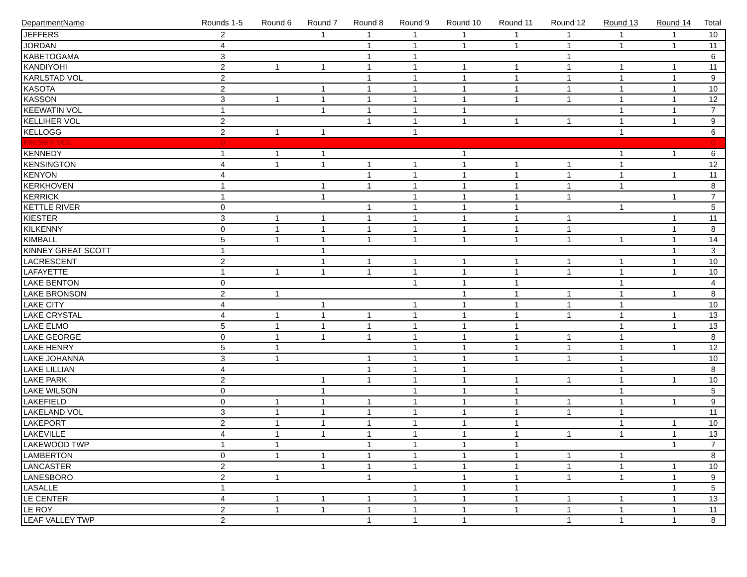| DepartmentName | Rounds 1-5 | Round 6 | Round 7 | Round 8 | Round 9 | Round 10 | Round 11 | Round 12 | Round 13 | Round 14 | Total |
| --- | --- | --- | --- | --- | --- | --- | --- | --- | --- | --- | --- |
| JEFFERS | 2 | | 1 | 1 | 1 | 1 | 1 | 1 | 1 | 1 | 10 |
| JORDAN | 4 | | | 1 | 1 | 1 | 1 | 1 | 1 | 1 | 11 |
| KABETOGAMA | 3 | | | 1 | 1 | | | 1 | | | 6 |
| KANDIYOHI | 2 | 1 | 1 | 1 | 1 | 1 | 1 | 1 | 1 | 1 | 11 |
| KARLSTAD VOL | 2 | | | 1 | 1 | 1 | 1 | 1 | 1 | 1 | 9 |
| KASOTA | 2 | | 1 | 1 | 1 | 1 | 1 | 1 | 1 | 1 | 10 |
| KASSON | 3 | 1 | 1 | 1 | 1 | 1 | 1 | 1 | 1 | 1 | 12 |
| KEEWATIN VOL | 1 | | 1 | 1 | 1 | 1 | | | 1 | 1 | 7 |
| KELLIHER VOL | 2 | | | 1 | 1 | 1 | 1 | 1 | 1 | 1 | 9 |
| KELLOGG | 2 | 1 | 1 | | 1 | | | | 1 | | 6 |
| KELSEY VOL | 0 | | | | | | | | | | 0 |
| KENNEDY | 1 | 1 | 1 | | | 1 | | | 1 | 1 | 6 |
| KENSINGTON | 4 | 1 | 1 | 1 | 1 | 1 | 1 | 1 | 1 | | 12 |
| KENYON | 4 | | | 1 | 1 | 1 | 1 | 1 | 1 | 1 | 11 |
| KERKHOVEN | 1 | | 1 | 1 | 1 | 1 | 1 | 1 | 1 | | 8 |
| KERRICK | 1 | | 1 | | 1 | 1 | 1 | 1 | | 1 | 7 |
| KETTLE RIVER | 0 | | | 1 | 1 | 1 | 1 | | 1 | | 5 |
| KIESTER | 3 | 1 | 1 | 1 | 1 | 1 | 1 | 1 | | 1 | 11 |
| KILKENNY | 0 | 1 | 1 | 1 | 1 | 1 | 1 | 1 | | 1 | 8 |
| KIMBALL | 5 | 1 | 1 | 1 | 1 | 1 | 1 | 1 | 1 | 1 | 14 |
| KINNEY GREAT SCOTT | 1 | | 1 | | | | | | | 1 | 3 |
| LACRESCENT | 2 | | 1 | 1 | 1 | 1 | 1 | 1 | 1 | 1 | 10 |
| LAFAYETTE | 1 | 1 | 1 | 1 | 1 | 1 | 1 | 1 | 1 | 1 | 10 |
| LAKE BENTON | 0 | | | | 1 | 1 | 1 | | 1 | | 4 |
| LAKE BRONSON | 2 | 1 | | | | 1 | 1 | 1 | 1 | 1 | 8 |
| LAKE CITY | 4 | | 1 | | 1 | 1 | 1 | 1 | 1 | | 10 |
| LAKE CRYSTAL | 4 | 1 | 1 | 1 | 1 | 1 | 1 | 1 | 1 | 1 | 13 |
| LAKE ELMO | 5 | 1 | 1 | 1 | 1 | 1 | 1 | | 1 | 1 | 13 |
| LAKE GEORGE | 0 | 1 | 1 | 1 | 1 | 1 | 1 | 1 | 1 | | 8 |
| LAKE HENRY | 5 | 1 | | | 1 | 1 | 1 | 1 | 1 | 1 | 12 |
| LAKE JOHANNA | 3 | 1 | | 1 | 1 | 1 | 1 | 1 | 1 | | 10 |
| LAKE LILLIAN | 4 | | | 1 | 1 | 1 | | | 1 | | 8 |
| LAKE PARK | 2 | | 1 | 1 | 1 | 1 | 1 | 1 | 1 | 1 | 10 |
| LAKE WILSON | 0 | | 1 | | 1 | 1 | 1 | | 1 | | 5 |
| LAKEFIELD | 0 | 1 | 1 | 1 | 1 | 1 | 1 | 1 | 1 | 1 | 9 |
| LAKELAND VOL | 3 | 1 | 1 | 1 | 1 | 1 | 1 | 1 | 1 | | 11 |
| LAKEPORT | 2 | 1 | 1 | 1 | 1 | 1 | 1 | | 1 | 1 | 10 |
| LAKEVILLE | 4 | 1 | 1 | 1 | 1 | 1 | 1 | 1 | 1 | 1 | 13 |
| LAKEWOOD TWP | 1 | 1 | | 1 | 1 | 1 | 1 | | | 1 | 7 |
| LAMBERTON | 0 | 1 | 1 | 1 | 1 | 1 | 1 | 1 | 1 | | 8 |
| LANCASTER | 2 | | 1 | 1 | 1 | 1 | 1 | 1 | 1 | 1 | 10 |
| LANESBORO | 2 | 1 | | 1 | | 1 | 1 | 1 | 1 | 1 | 9 |
| LASALLE | 1 | | | | 1 | 1 | 1 | | | 1 | 5 |
| LE CENTER | 4 | 1 | 1 | 1 | 1 | 1 | 1 | 1 | 1 | 1 | 13 |
| LE ROY | 2 | 1 | 1 | 1 | 1 | 1 | 1 | 1 | 1 | 1 | 11 |
| LEAF VALLEY TWP | 2 | | | 1 | 1 | 1 | | 1 | 1 | 1 | 8 |